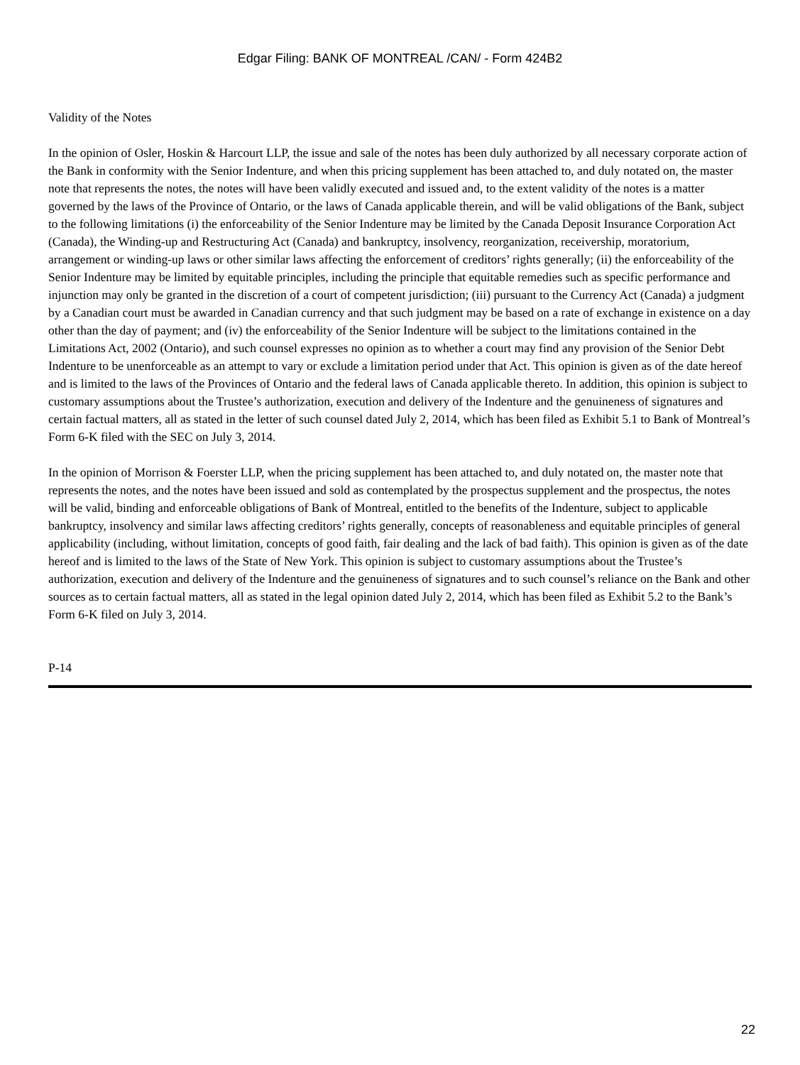Edgar Filing: BANK OF MONTREAL /CAN/ - Form 424B2
Validity of the Notes
In the opinion of Osler, Hoskin & Harcourt LLP, the issue and sale of the notes has been duly authorized by all necessary corporate action of the Bank in conformity with the Senior Indenture, and when this pricing supplement has been attached to, and duly notated on, the master note that represents the notes, the notes will have been validly executed and issued and, to the extent validity of the notes is a matter governed by the laws of the Province of Ontario, or the laws of Canada applicable therein, and will be valid obligations of the Bank, subject to the following limitations (i) the enforceability of the Senior Indenture may be limited by the Canada Deposit Insurance Corporation Act (Canada), the Winding-up and Restructuring Act (Canada) and bankruptcy, insolvency, reorganization, receivership, moratorium, arrangement or winding-up laws or other similar laws affecting the enforcement of creditors’ rights generally; (ii) the enforceability of the Senior Indenture may be limited by equitable principles, including the principle that equitable remedies such as specific performance and injunction may only be granted in the discretion of a court of competent jurisdiction; (iii) pursuant to the Currency Act (Canada) a judgment by a Canadian court must be awarded in Canadian currency and that such judgment may be based on a rate of exchange in existence on a day other than the day of payment; and (iv) the enforceability of the Senior Indenture will be subject to the limitations contained in the Limitations Act, 2002 (Ontario), and such counsel expresses no opinion as to whether a court may find any provision of the Senior Debt Indenture to be unenforceable as an attempt to vary or exclude a limitation period under that Act. This opinion is given as of the date hereof and is limited to the laws of the Provinces of Ontario and the federal laws of Canada applicable thereto. In addition, this opinion is subject to customary assumptions about the Trustee’s authorization, execution and delivery of the Indenture and the genuineness of signatures and certain factual matters, all as stated in the letter of such counsel dated July 2, 2014, which has been filed as Exhibit 5.1 to Bank of Montreal’s Form 6-K filed with the SEC on July 3, 2014.
In the opinion of Morrison & Foerster LLP, when the pricing supplement has been attached to, and duly notated on, the master note that represents the notes, and the notes have been issued and sold as contemplated by the prospectus supplement and the prospectus, the notes will be valid, binding and enforceable obligations of Bank of Montreal, entitled to the benefits of the Indenture, subject to applicable bankruptcy, insolvency and similar laws affecting creditors’ rights generally, concepts of reasonableness and equitable principles of general applicability (including, without limitation, concepts of good faith, fair dealing and the lack of bad faith). This opinion is given as of the date hereof and is limited to the laws of the State of New York. This opinion is subject to customary assumptions about the Trustee’s authorization, execution and delivery of the Indenture and the genuineness of signatures and to such counsel’s reliance on the Bank and other sources as to certain factual matters, all as stated in the legal opinion dated July 2, 2014, which has been filed as Exhibit 5.2 to the Bank’s Form 6-K filed on July 3, 2014.
P-14
22